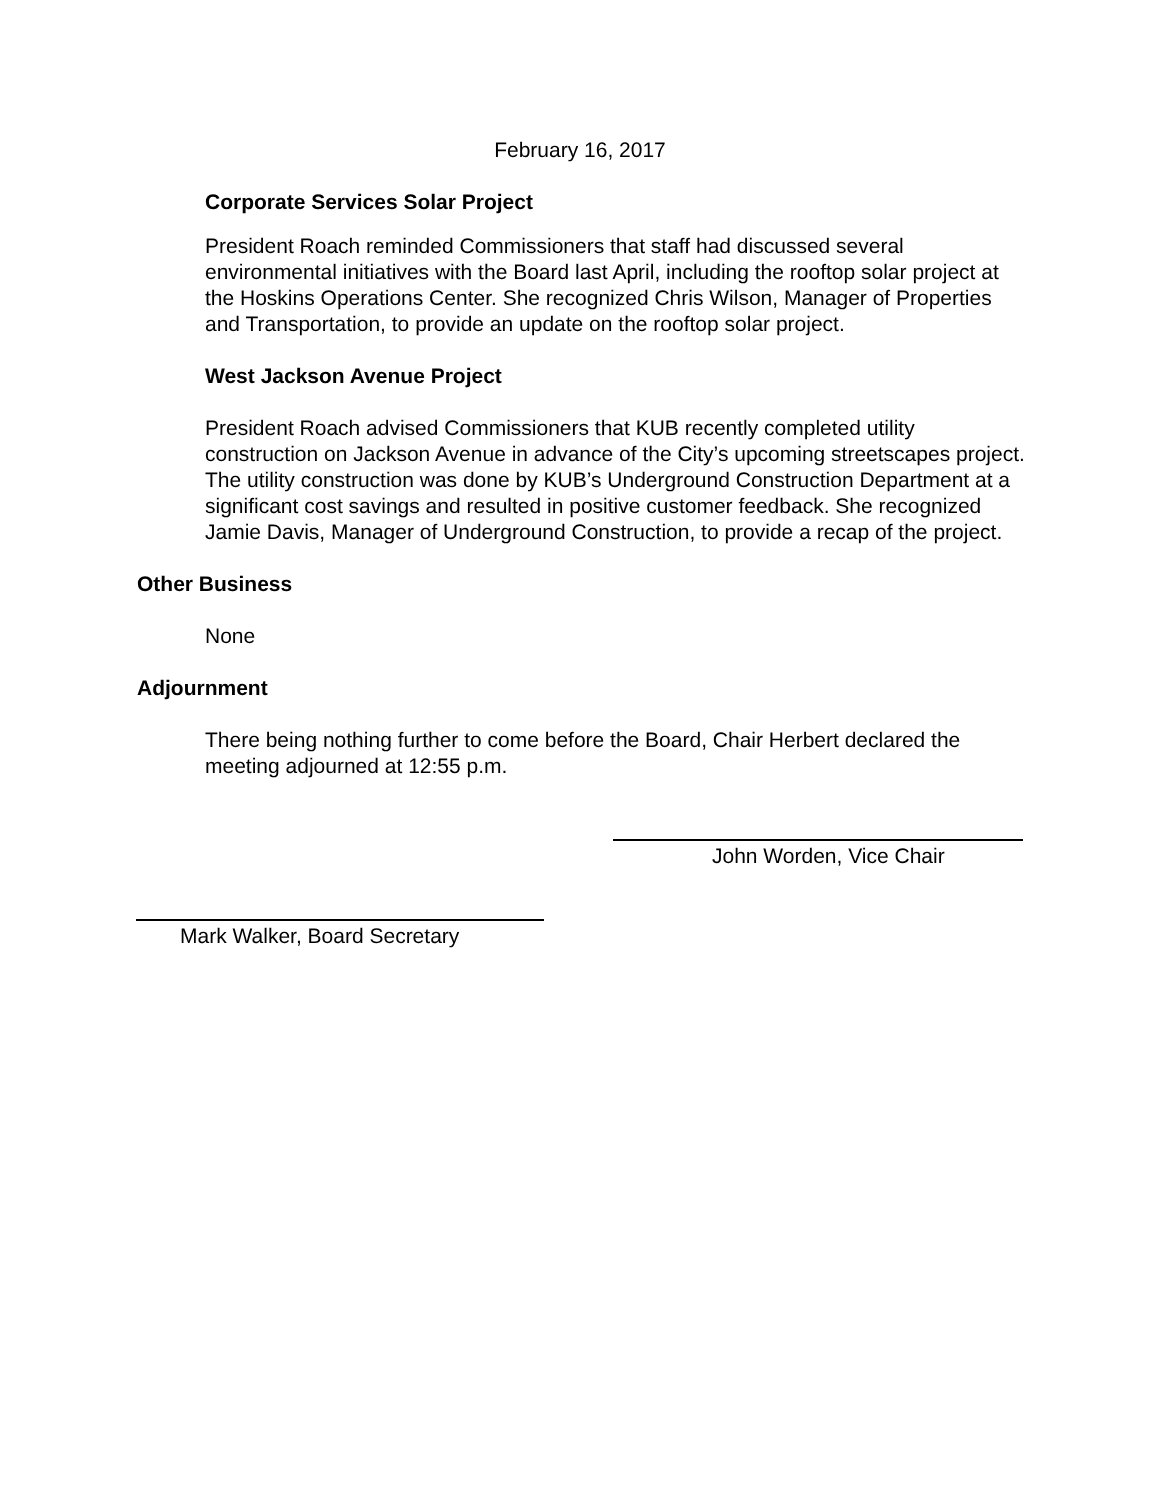February 16, 2017
Corporate Services Solar Project
President Roach reminded Commissioners that staff had discussed several environmental initiatives with the Board last April, including the rooftop solar project at the Hoskins Operations Center. She recognized Chris Wilson, Manager of Properties and Transportation, to provide an update on the rooftop solar project.
West Jackson Avenue Project
President Roach advised Commissioners that KUB recently completed utility construction on Jackson Avenue in advance of the City’s upcoming streetscapes project. The utility construction was done by KUB’s Underground Construction Department at a significant cost savings and resulted in positive customer feedback. She recognized Jamie Davis, Manager of Underground Construction, to provide a recap of the project.
Other Business
None
Adjournment
There being nothing further to come before the Board, Chair Herbert declared the meeting adjourned at 12:55 p.m.
John Worden, Vice Chair
Mark Walker, Board Secretary